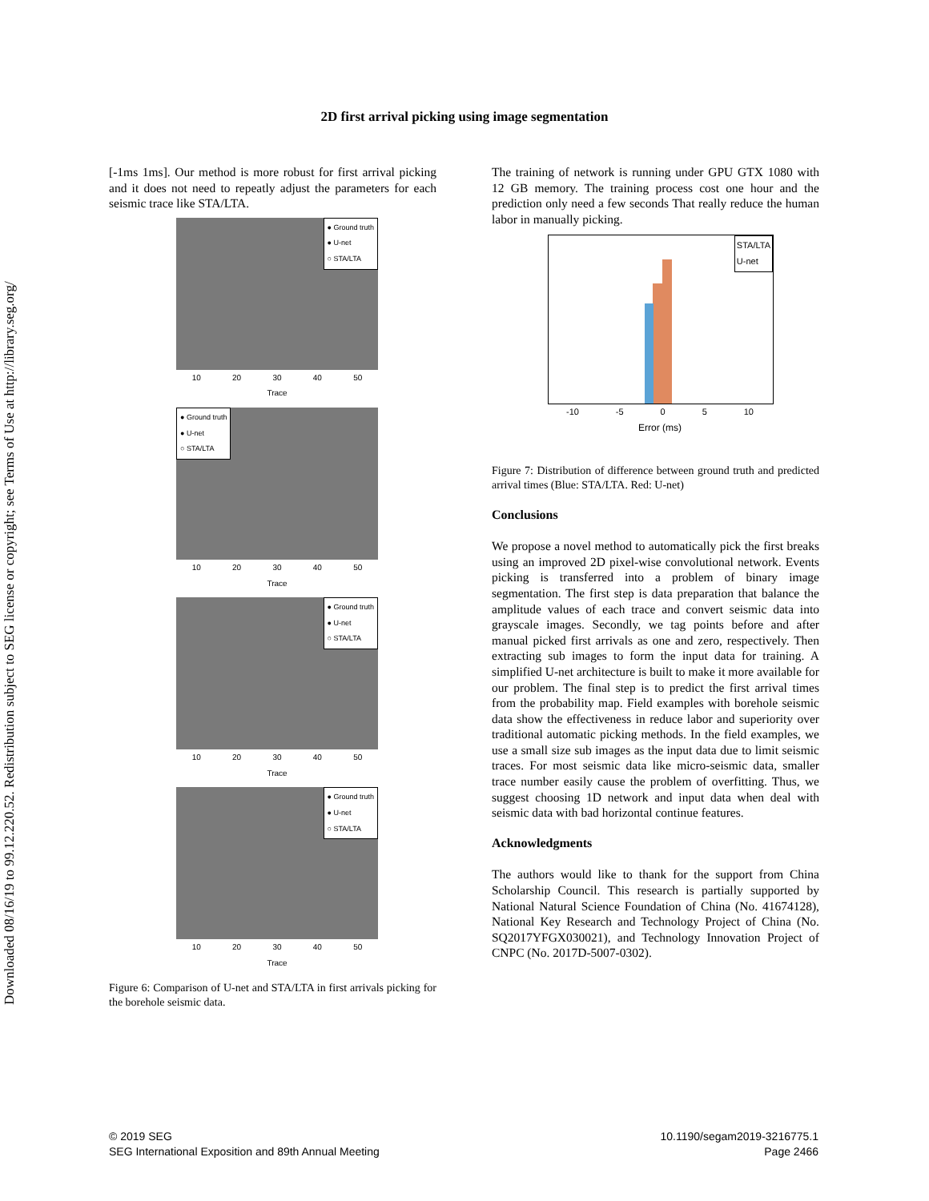Downloaded 08/16/19 to 99.12.220.52. Redistribution subject to SEG license or copyright; see Terms of Use at http://library.seg.org/
2D first arrival picking using image segmentation
[-1ms 1ms]. Our method is more robust for first arrival picking and it does not need to repeatly adjust the parameters for each seismic trace like STA/LTA.
● Ground truth
● U-net
○ STA/LTA
10 20 30 40 50
Trace
● Ground truth
● U-net
○ STA/LTA
10 20 30 40 50
Trace
● Ground truth
● U-net
○ STA/LTA
10 20 30 40 50
Trace
● Ground truth
● U-net
○ STA/LTA
10 20 30 40 50
Trace
Figure 6: Comparison of U-net and STA/LTA in first arrivals picking for the borehole seismic data.
The training of network is running under GPU GTX 1080 with 12 GB memory. The training process cost one hour and the prediction only need a few seconds That really reduce the human labor in manually picking.
STA/LTA
U-net
-10 -5 0 5 10
Error (ms)
Figure 7: Distribution of difference between ground truth and predicted arrival times (Blue: STA/LTA. Red: U-net)
Conclusions
We propose a novel method to automatically pick the first breaks using an improved 2D pixel-wise convolutional network. Events picking is transferred into a problem of binary image segmentation. The first step is data preparation that balance the amplitude values of each trace and convert seismic data into grayscale images. Secondly, we tag points before and after manual picked first arrivals as one and zero, respectively. Then extracting sub images to form the input data for training. A simplified U-net architecture is built to make it more available for our problem. The final step is to predict the first arrival times from the probability map. Field examples with borehole seismic data show the effectiveness in reduce labor and superiority over traditional automatic picking methods. In the field examples, we use a small size sub images as the input data due to limit seismic traces. For most seismic data like micro-seismic data, smaller trace number easily cause the problem of overfitting. Thus, we suggest choosing 1D network and input data when deal with seismic data with bad horizontal continue features.
Acknowledgments
The authors would like to thank for the support from China Scholarship Council. This research is partially supported by National Natural Science Foundation of China (No. 41674128), National Key Research and Technology Project of China (No. SQ2017YFGX030021), and Technology Innovation Project of CNPC (No. 2017D-5007-0302).
© 2019 SEG
SEG International Exposition and 89th Annual Meeting
10.1190/segam2019-3216775.1
Page 2466